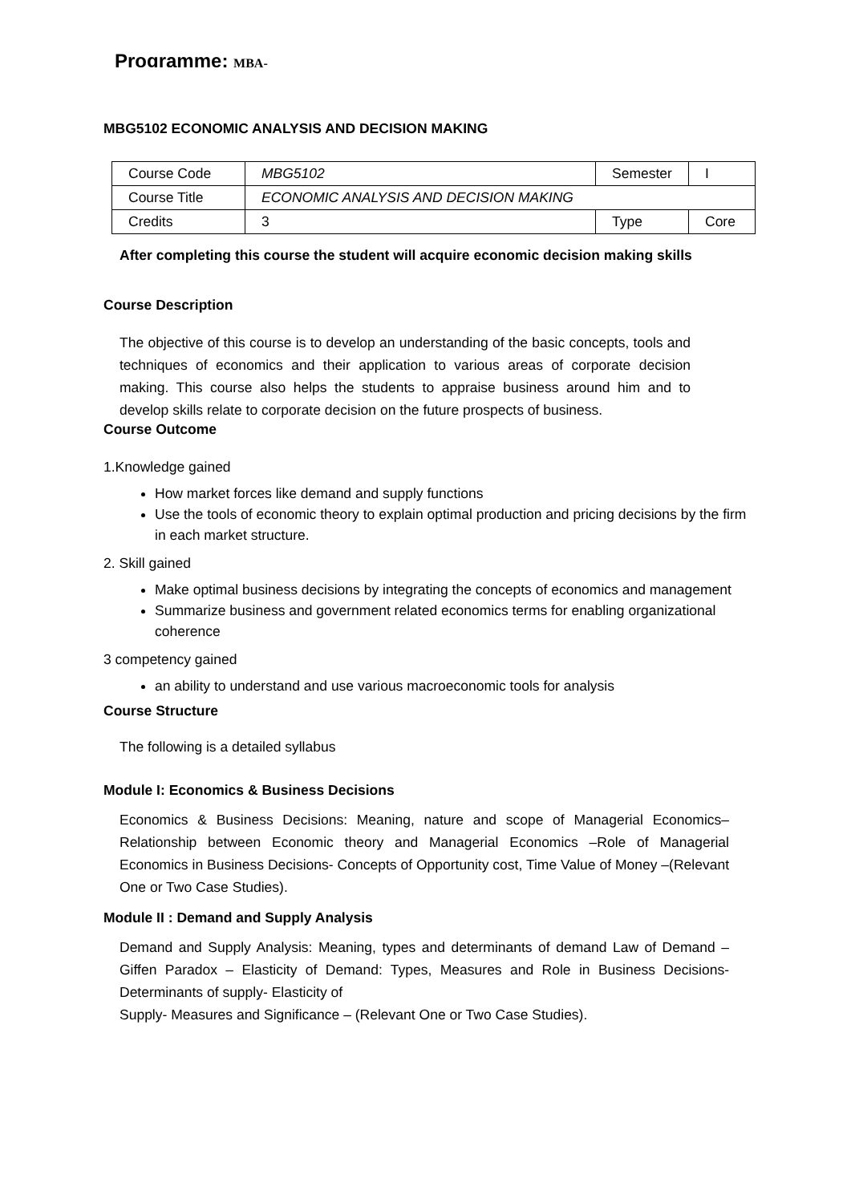Programme: MBA-
MBG5102 ECONOMIC ANALYSIS AND DECISION MAKING
| Course Code | MBG5102 | Semester | I |
| Course Title | ECONOMIC ANALYSIS AND DECISION MAKING | | |
| Credits | 3 | Type | Core |
After completing this course the student will acquire economic decision making skills
Course Description
The objective of this course is to develop an understanding of the basic concepts, tools and techniques of economics and their application to various areas of corporate decision making. This course also helps the students to appraise business around him and to develop skills relate to corporate decision on the future prospects of business.
Course Outcome
1.Knowledge gained
How market forces like demand and supply functions
Use the tools of economic theory to explain optimal production and pricing decisions by the firm in each market structure.
2. Skill gained
Make optimal business decisions by integrating the concepts of economics and management
Summarize business and government related economics terms for enabling organizational coherence
3 competency gained
an ability to understand and use various macroeconomic tools for analysis
Course Structure
The following is a detailed syllabus
Module I: Economics & Business Decisions
Economics & Business Decisions: Meaning, nature and scope of Managerial Economics–Relationship between Economic theory and Managerial Economics –Role of Managerial Economics in Business Decisions- Concepts of Opportunity cost, Time Value of Money –(Relevant One or Two Case Studies).
Module II : Demand and Supply Analysis
Demand and Supply Analysis: Meaning, types and determinants of demand Law of Demand – Giffen Paradox – Elasticity of Demand: Types, Measures and Role in Business Decisions- Determinants of supply- Elasticity of
Supply- Measures and Significance – (Relevant One or Two Case Studies).